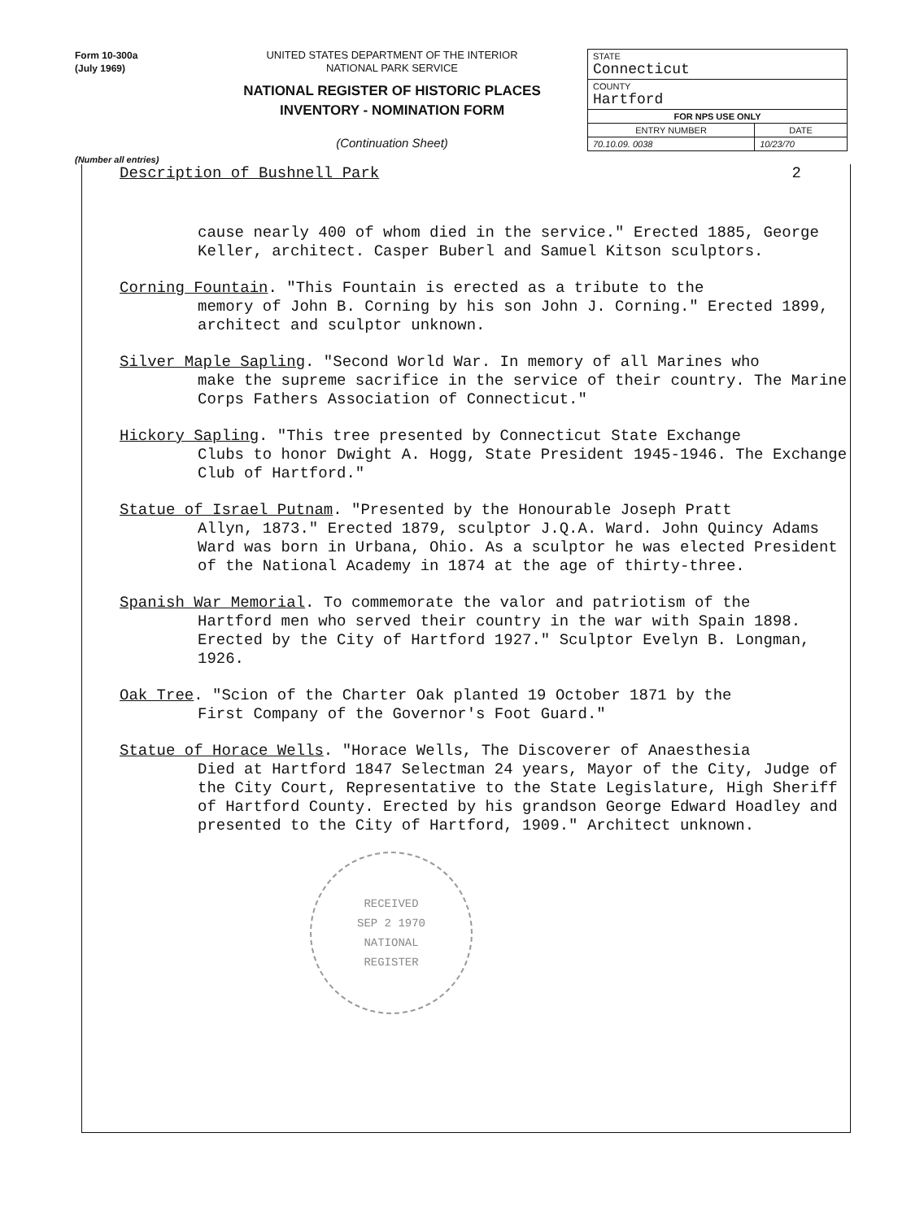Form 10-300a
(July 1969)
UNITED STATES DEPARTMENT OF THE INTERIOR
NATIONAL PARK SERVICE
NATIONAL REGISTER OF HISTORIC PLACES
INVENTORY - NOMINATION FORM
(Continuation Sheet)
| STATE Connecticut | |
| COUNTY Hartford | |
| FOR NPS USE ONLY | |
| ENTRY NUMBER | DATE |
| 70.10.09. 0038 | 10/23/70 |
(Number all entries)
Description of Bushnell Park 2
cause nearly 400 of whom died in the service." Erected 1885, George Keller, architect. Casper Buberl and Samuel Kitson sculptors.
Corning Fountain. "This Fountain is erected as a tribute to the
memory of John B. Corning by his son John J. Corning." Erected 1899, architect and sculptor unknown.
Silver Maple Sapling. "Second World War. In memory of all Marines who
make the supreme sacrifice in the service of their country. The Marine Corps Fathers Association of Connecticut."
Hickory Sapling. "This tree presented by Connecticut State Exchange
Clubs to honor Dwight A. Hogg, State President 1945-1946. The Exchange Club of Hartford."
Statue of Israel Putnam. "Presented by the Honourable Joseph Pratt
Allyn, 1873." Erected 1879, sculptor J.Q.A. Ward. John Quincy Adams Ward was born in Urbana, Ohio. As a sculptor he was elected President of the National Academy in 1874 at the age of thirty-three.
Spanish War Memorial. To commemorate the valor and patriotism of the
Hartford men who served their country in the war with Spain 1898. Erected by the City of Hartford 1927." Sculptor Evelyn B. Longman, 1926.
Oak Tree. "Scion of the Charter Oak planted 19 October 1871 by the
First Company of the Governor's Foot Guard."
Statue of Horace Wells. "Horace Wells, The Discoverer of Anaesthesia
Died at Hartford 1847 Selectman 24 years, Mayor of the City, Judge of the City Court, Representative to the State Legislature, High Sheriff of Hartford County. Erected by his grandson George Edward Hoadley and presented to the City of Hartford, 1909." Architect unknown.
RECEIVED
SEP 2 1970
NATIONAL
REGISTER